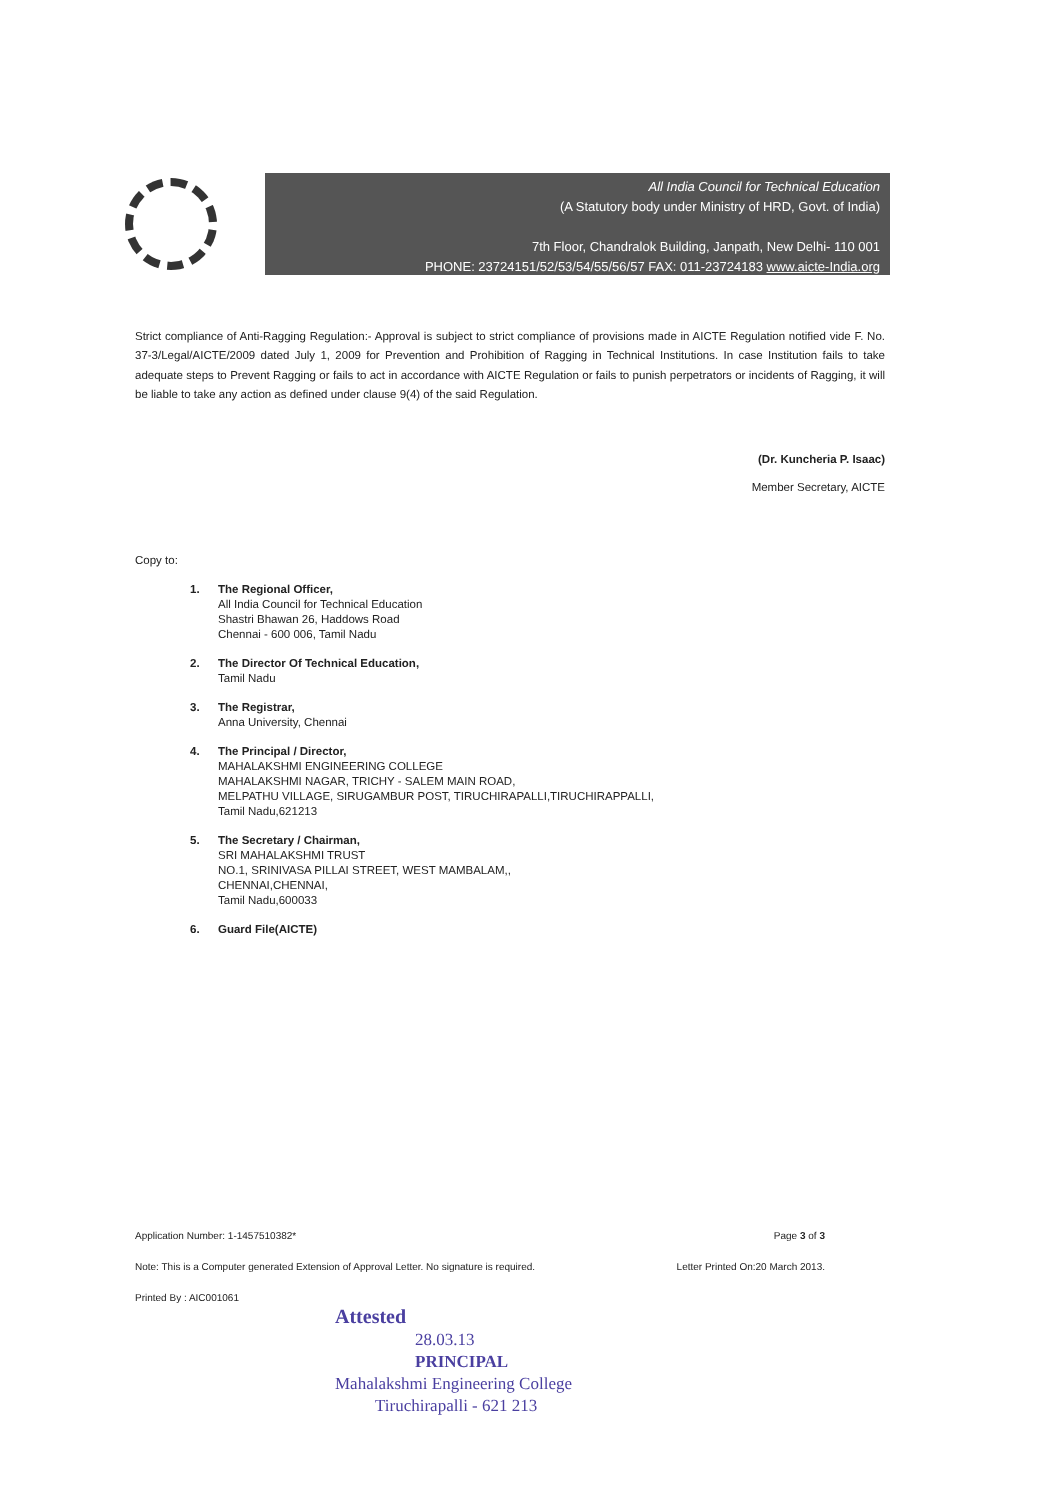All India Council for Technical Education
(A Statutory body under Ministry of HRD, Govt. of India)
7th Floor, Chandralok Building, Janpath, New Delhi- 110 001
PHONE: 23724151/52/53/54/55/56/57 FAX: 011-23724183 www.aicte-India.org
Strict compliance of Anti-Ragging Regulation:- Approval is subject to strict compliance of provisions made in AICTE Regulation notified vide F. No. 37-3/Legal/AICTE/2009 dated July 1, 2009 for Prevention and Prohibition of Ragging in Technical Institutions. In case Institution fails to take adequate steps to Prevent Ragging or fails to act in accordance with AICTE Regulation or fails to punish perpetrators or incidents of Ragging, it will be liable to take any action as defined under clause 9(4) of the said Regulation.
(Dr. Kuncheria P. Isaac)
Member Secretary, AICTE
Copy to:
1. The Regional Officer,
All India Council for Technical Education
Shastri Bhawan 26, Haddows Road
Chennai - 600 006, Tamil Nadu
2. The Director Of Technical Education,
Tamil Nadu
3. The Registrar,
Anna University, Chennai
4. The Principal / Director,
MAHALAKSHMI ENGINEERING COLLEGE
MAHALAKSHMI NAGAR, TRICHY - SALEM MAIN ROAD,
MELPATHU VILLAGE, SIRUGAMBUR POST, TIRUCHIRAPALLI,TIRUCHIRAPPALLI,
Tamil Nadu,621213
5. The Secretary / Chairman,
SRI MAHALAKSHMI TRUST
NO.1, SRINIVASA PILLAI STREET, WEST MAMBALAM,,
CHENNAI,CHENNAI,
Tamil Nadu,600033
6. Guard File(AICTE)
Application Number: 1-1457510382* Page 3 of 3
Note: This is a Computer generated Extension of Approval Letter. No signature is required. Letter Printed On:20 March 2013.
Printed By : AIC001061
Attested
28.03.13
PRINCIPAL
Mahalakshmi Engineering College
Tiruchirapalli - 621 213